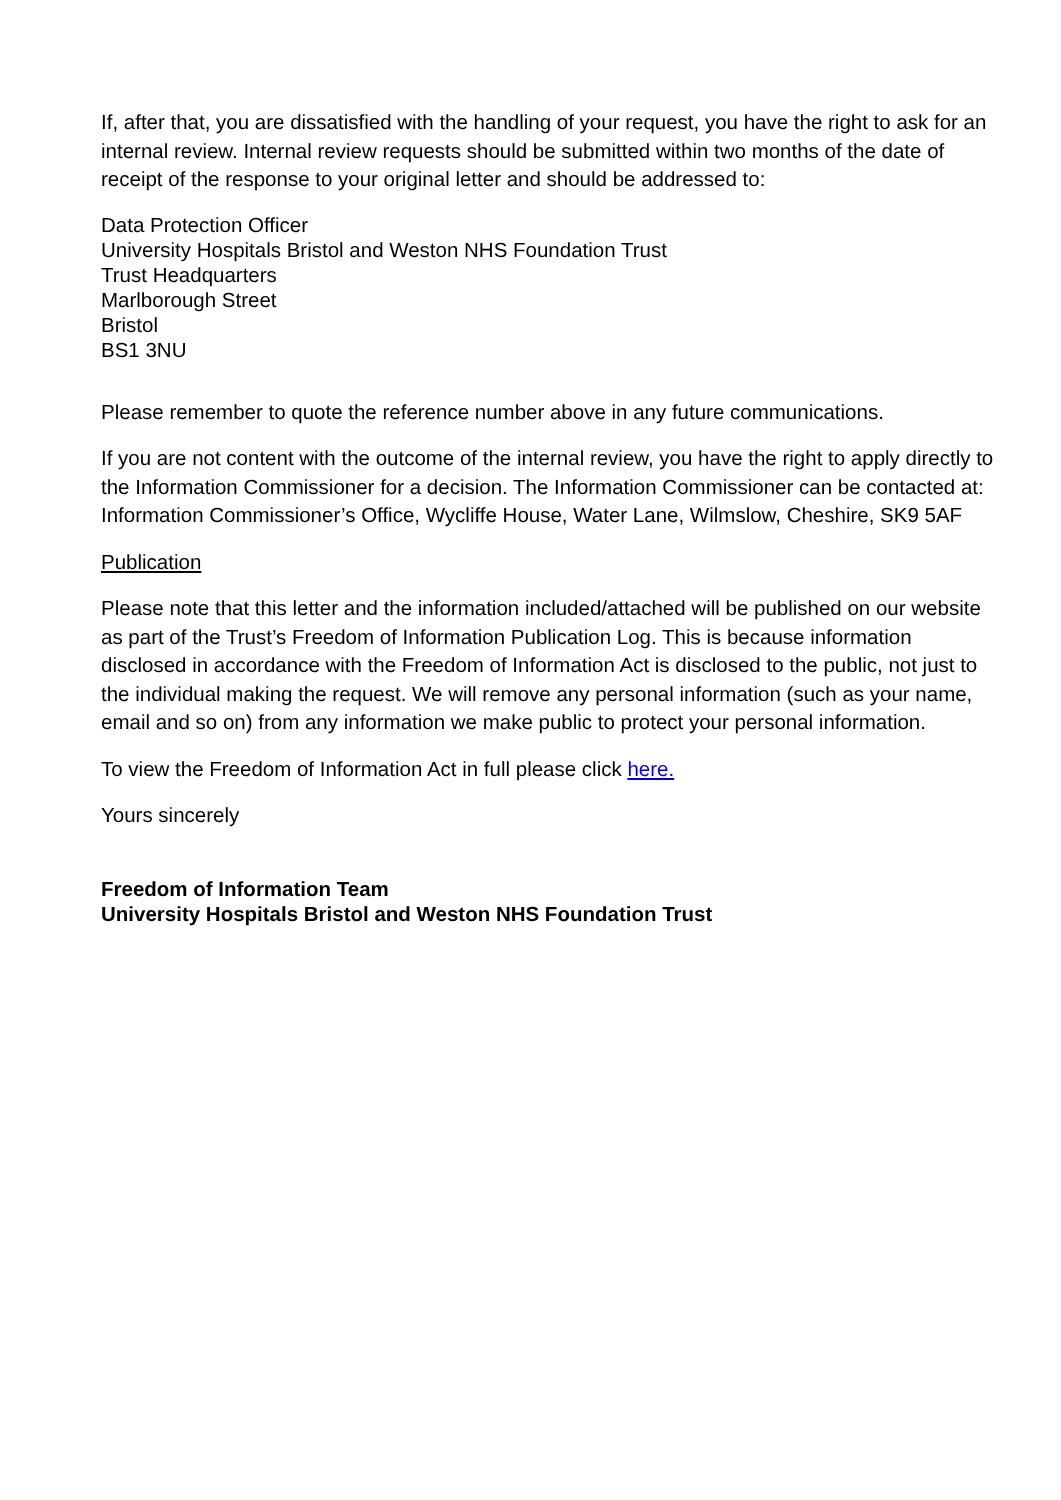If, after that, you are dissatisfied with the handling of your request, you have the right to ask for an internal review. Internal review requests should be submitted within two months of the date of receipt of the response to your original letter and should be addressed to:
Data Protection Officer
University Hospitals Bristol and Weston NHS Foundation Trust
Trust Headquarters
Marlborough Street
Bristol
BS1 3NU
Please remember to quote the reference number above in any future communications.
If you are not content with the outcome of the internal review, you have the right to apply directly to the Information Commissioner for a decision. The Information Commissioner can be contacted at: Information Commissioner’s Office, Wycliffe House, Water Lane, Wilmslow, Cheshire, SK9 5AF
Publication
Please note that this letter and the information included/attached will be published on our website as part of the Trust’s Freedom of Information Publication Log. This is because information disclosed in accordance with the Freedom of Information Act is disclosed to the public, not just to the individual making the request. We will remove any personal information (such as your name, email and so on) from any information we make public to protect your personal information.
To view the Freedom of Information Act in full please click here.
Yours sincerely
Freedom of Information Team
University Hospitals Bristol and Weston NHS Foundation Trust